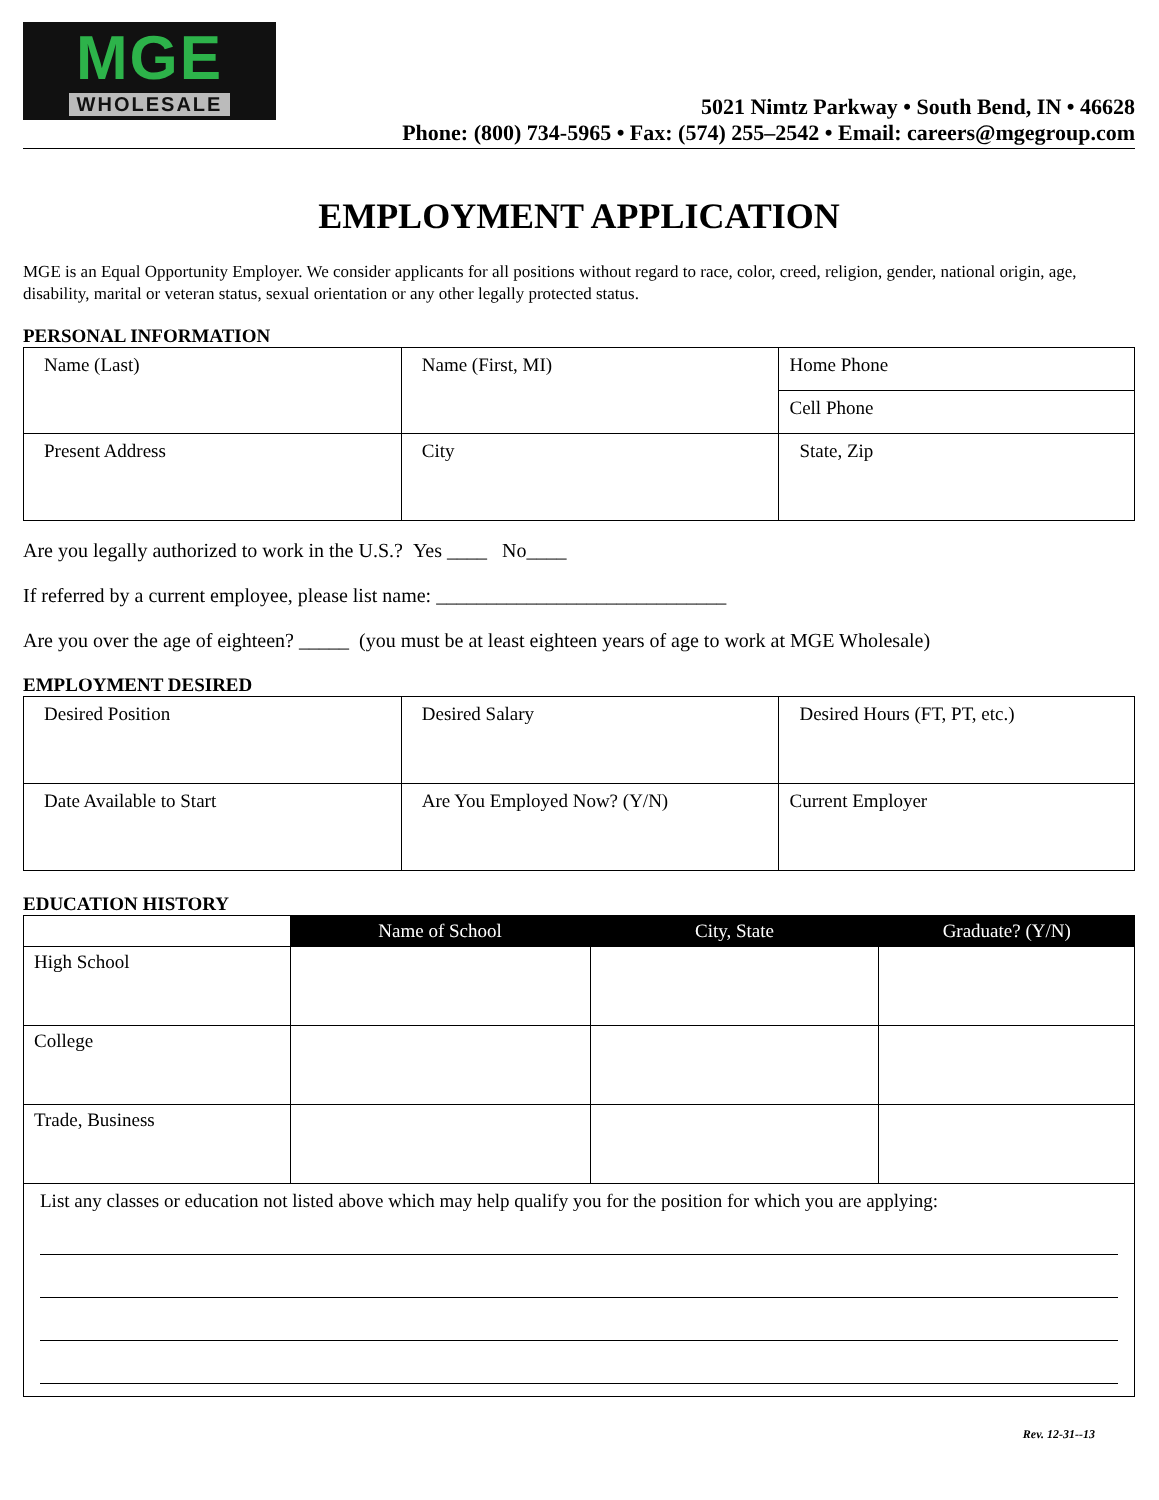MGE
WHOLESALE
5021 Nimtz Parkway • South Bend, IN • 46628
Phone: (800) 734-5965 • Fax: (574) 255–2542 • Email: careers@mgegroup.com
EMPLOYMENT APPLICATION
MGE is an Equal Opportunity Employer. We consider applicants for all positions without regard to race, color, creed, religion, gender, national origin, age, disability, marital or veteran status, sexual orientation or any other legally protected status.
PERSONAL INFORMATION
| Name (Last) | Name (First, MI) | Home Phone |
| | | Cell Phone |
| Present Address | City | State, Zip |
Are you legally authorized to work in the U.S.? Yes ____ No____
If referred by a current employee, please list name: _____________________________
Are you over the age of eighteen? _____ (you must be at least eighteen years of age to work at MGE Wholesale)
EMPLOYMENT DESIRED
| Desired Position | Desired Salary | Desired Hours (FT, PT, etc.) |
| Date Available to Start | Are You Employed Now? (Y/N) | Current Employer |
EDUCATION HISTORY
| | Name of School | City, State | Graduate? (Y/N) |
| High School | | | |
| College | | | |
| Trade, Business | | | |
| List any classes or education not listed above which may help qualify you for the position for which you are applying: | | | |
Rev. 12-31--13